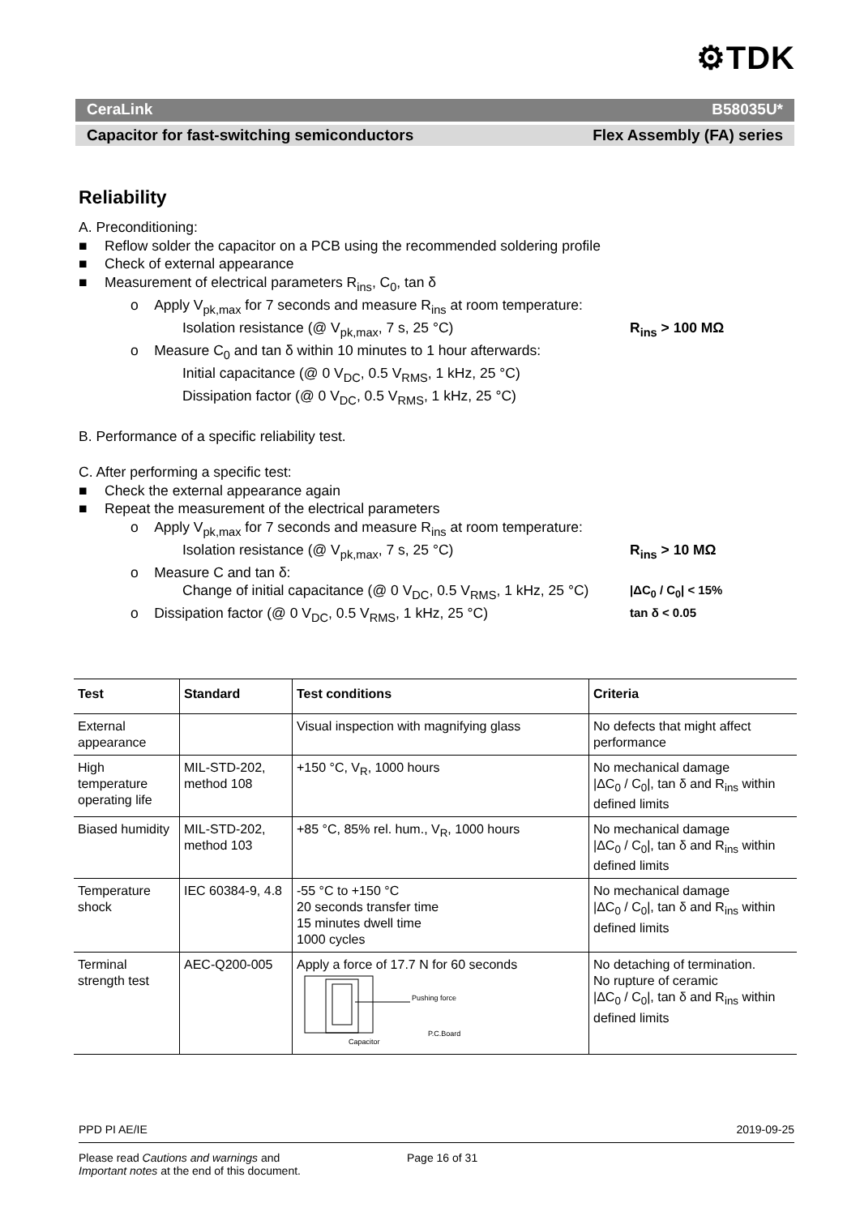⚙TDK
CeraLink B58035U*
Capacitor for fast-switching semiconductors Flex Assembly (FA) series
Reliability
A. Preconditioning:
■ Reflow solder the capacitor on a PCB using the recommended soldering profile
■ Check of external appearance
■ Measurement of electrical parameters R<sub>ins</sub>, C<sub>0</sub>, tan δ
o Apply V<sub>pk,max</sub> for 7 seconds and measure R<sub>ins</sub> at room temperature:
Isolation resistance (@ V<sub>pk,max</sub>, 7 s, 25 °C) R<sub>ins</sub> > 100 MΩ
o Measure C<sub>0</sub> and tan δ within 10 minutes to 1 hour afterwards:
Initial capacitance (@ 0 V<sub>DC</sub>, 0.5 V<sub>RMS</sub>, 1 kHz, 25 °C)
Dissipation factor (@ 0 V<sub>DC</sub>, 0.5 V<sub>RMS</sub>, 1 kHz, 25 °C)
B. Performance of a specific reliability test.
C. After performing a specific test:
■ Check the external appearance again
■ Repeat the measurement of the electrical parameters
o Apply V<sub>pk,max</sub> for 7 seconds and measure R<sub>ins</sub> at room temperature:
Isolation resistance (@ V<sub>pk,max</sub>, 7 s, 25 °C) R<sub>ins</sub> > 10 MΩ
o Measure C and tan δ:
Change of initial capacitance (@ 0 V<sub>DC</sub>, 0.5 V<sub>RMS</sub>, 1 kHz, 25 °C) |ΔC<sub>0</sub> / C<sub>0</sub>| < 15%
o Dissipation factor (@ 0 V<sub>DC</sub>, 0.5 V<sub>RMS</sub>, 1 kHz, 25 °C) tan δ < 0.05
| Test | Standard | Test conditions | Criteria |
| --- | --- | --- | --- |
| External appearance | | Visual inspection with magnifying glass | No defects that might affect performance |
| High temperature operating life | MIL-STD-202, method 108 | +150 °C, V<sub>R</sub>, 1000 hours | No mechanical damage /ΔC<sub>0</sub> / C<sub>0</sub>/, tan δ and R<sub>ins</sub> within defined limits |
| Biased humidity | MIL-STD-202, method 103 | +85 °C, 85% rel. hum., V<sub>R</sub>, 1000 hours | No mechanical damage /ΔC<sub>0</sub> / C<sub>0</sub>/, tan δ and R<sub>ins</sub> within defined limits |
| Temperature shock | IEC 60384-9, 4.8 | -55 °C to +150 °C 20 seconds transfer time 15 minutes dwell time 1000 cycles | No mechanical damage /ΔC<sub>0</sub> / C<sub>0</sub>/, tan δ and R<sub>ins</sub> within defined limits |
| Terminal strength test | AEC-Q200-005 | Apply a force of 17.7 N for 60 seconds Pushing force P.C.Board Capacitor | No detaching of termination. No rupture of ceramic /ΔC<sub>0</sub> / C<sub>0</sub>/, tan δ and R<sub>ins</sub> within defined limits |
PPD PI AE/IE 2019-09-25
Please read Cautions and warnings and
Important notes at the end of this document. Page 16 of 31